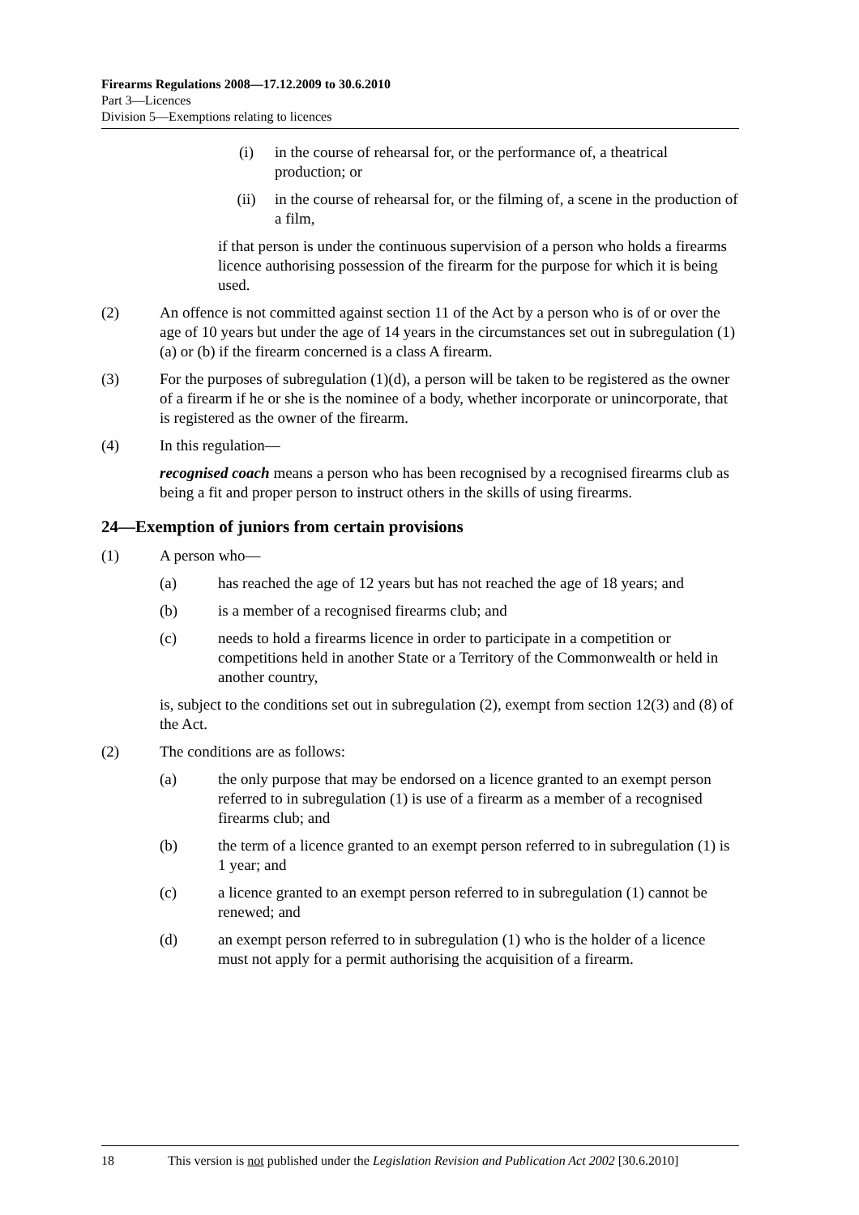Firearms Regulations 2008—17.12.2009 to 30.6.2010
Part 3—Licences
Division 5—Exemptions relating to licences
(i) in the course of rehearsal for, or the performance of, a theatrical production; or
(ii) in the course of rehearsal for, or the filming of, a scene in the production of a film,
if that person is under the continuous supervision of a person who holds a firearms licence authorising possession of the firearm for the purpose for which it is being used.
(2) An offence is not committed against section 11 of the Act by a person who is of or over the age of 10 years but under the age of 14 years in the circumstances set out in subregulation (1)(a) or (b) if the firearm concerned is a class A firearm.
(3) For the purposes of subregulation (1)(d), a person will be taken to be registered as the owner of a firearm if he or she is the nominee of a body, whether incorporate or unincorporate, that is registered as the owner of the firearm.
(4) In this regulation—
recognised coach means a person who has been recognised by a recognised firearms club as being a fit and proper person to instruct others in the skills of using firearms.
24—Exemption of juniors from certain provisions
(1) A person who—
(a) has reached the age of 12 years but has not reached the age of 18 years; and
(b) is a member of a recognised firearms club; and
(c) needs to hold a firearms licence in order to participate in a competition or competitions held in another State or a Territory of the Commonwealth or held in another country,
is, subject to the conditions set out in subregulation (2), exempt from section 12(3) and (8) of the Act.
(2) The conditions are as follows:
(a) the only purpose that may be endorsed on a licence granted to an exempt person referred to in subregulation (1) is use of a firearm as a member of a recognised firearms club; and
(b) the term of a licence granted to an exempt person referred to in subregulation (1) is 1 year; and
(c) a licence granted to an exempt person referred to in subregulation (1) cannot be renewed; and
(d) an exempt person referred to in subregulation (1) who is the holder of a licence must not apply for a permit authorising the acquisition of a firearm.
18 This version is not published under the Legislation Revision and Publication Act 2002 [30.6.2010]